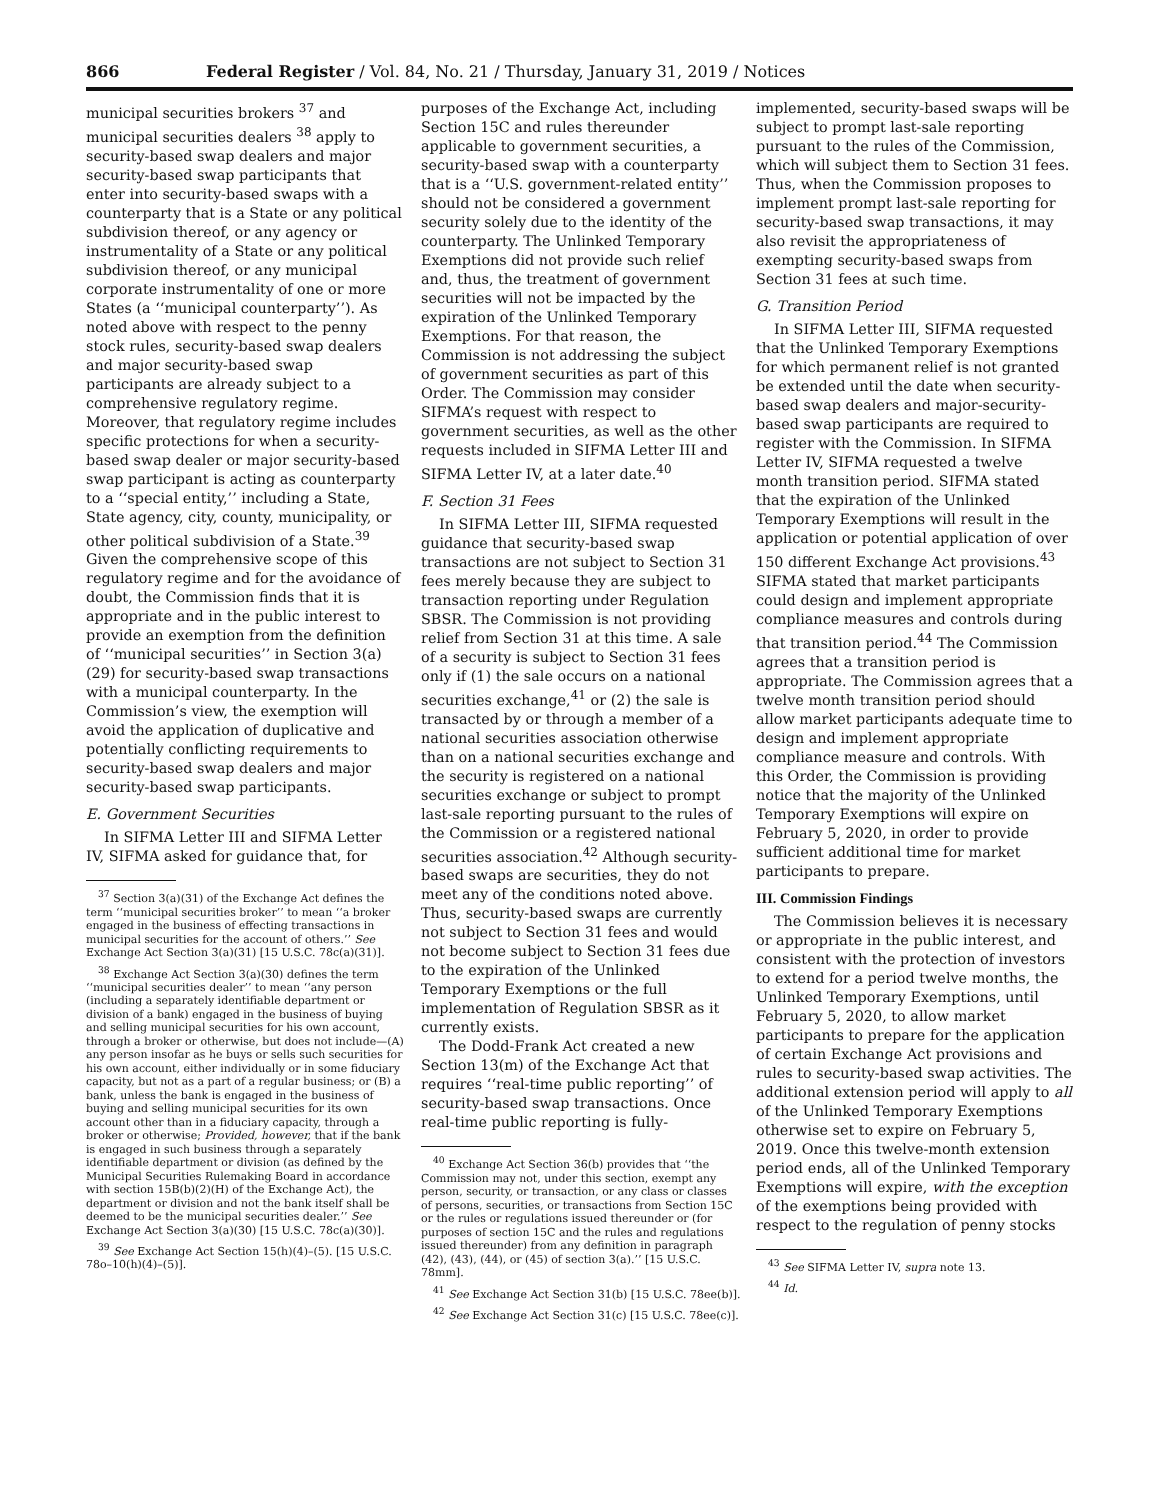866 Federal Register / Vol. 84, No. 21 / Thursday, January 31, 2019 / Notices
municipal securities brokers <sup>37</sup> and municipal securities dealers <sup>38</sup> apply to security-based swap dealers and major security-based swap participants that enter into security-based swaps with a counterparty that is a State or any political subdivision thereof, or any agency or instrumentality of a State or any political subdivision thereof, or any municipal corporate instrumentality of one or more States (a ‘‘municipal counterparty’’). As noted above with respect to the penny stock rules, security-based swap dealers and major security-based swap participants are already subject to a comprehensive regulatory regime. Moreover, that regulatory regime includes specific protections for when a security-based swap dealer or major security-based swap participant is acting as counterparty to a ‘‘special entity,’’ including a State, State agency, city, county, municipality, or other political subdivision of a State.<sup>39</sup> Given the comprehensive scope of this regulatory regime and for the avoidance of doubt, the Commission finds that it is appropriate and in the public interest to provide an exemption from the definition of ‘‘municipal securities’’ in Section 3(a)(29) for security-based swap transactions with a municipal counterparty. In the Commission’s view, the exemption will avoid the application of duplicative and potentially conflicting requirements to security-based swap dealers and major security-based swap participants.
E. Government Securities
In SIFMA Letter III and SIFMA Letter IV, SIFMA asked for guidance that, for
<sup>37</sup> Section 3(a)(31) of the Exchange Act defines the term ‘‘municipal securities broker’’ to mean ‘‘a broker engaged in the business of effecting transactions in municipal securities for the account of others.’’ See Exchange Act Section 3(a)(31) [15 U.S.C. 78c(a)(31)].
<sup>38</sup> Exchange Act Section 3(a)(30) defines the term ‘‘municipal securities dealer’’ to mean ‘‘any person (including a separately identifiable department or division of a bank) engaged in the business of buying and selling municipal securities for his own account, through a broker or otherwise, but does not include—(A) any person insofar as he buys or sells such securities for his own account, either individually or in some fiduciary capacity, but not as a part of a regular business; or (B) a bank, unless the bank is engaged in the business of buying and selling municipal securities for its own account other than in a fiduciary capacity, through a broker or otherwise; Provided, however, that if the bank is engaged in such business through a separately identifiable department or division (as defined by the Municipal Securities Rulemaking Board in accordance with section 15B(b)(2)(H) of the Exchange Act), the department or division and not the bank itself shall be deemed to be the municipal securities dealer.’’ See Exchange Act Section 3(a)(30) [15 U.S.C. 78c(a)(30)].
<sup>39</sup> See Exchange Act Section 15(h)(4)–(5). [15 U.S.C. 78o–10(h)(4)–(5)].
purposes of the Exchange Act, including Section 15C and rules thereunder applicable to government securities, a security-based swap with a counterparty that is a ‘‘U.S. government-related entity’’ should not be considered a government security solely due to the identity of the counterparty. The Unlinked Temporary Exemptions did not provide such relief and, thus, the treatment of government securities will not be impacted by the expiration of the Unlinked Temporary Exemptions. For that reason, the Commission is not addressing the subject of government securities as part of this Order. The Commission may consider SIFMA’s request with respect to government securities, as well as the other requests included in SIFMA Letter III and SIFMA Letter IV, at a later date.<sup>40</sup>
F. Section 31 Fees
In SIFMA Letter III, SIFMA requested guidance that security-based swap transactions are not subject to Section 31 fees merely because they are subject to transaction reporting under Regulation SBSR. The Commission is not providing relief from Section 31 at this time. A sale of a security is subject to Section 31 fees only if (1) the sale occurs on a national securities exchange,<sup>41</sup> or (2) the sale is transacted by or through a member of a national securities association otherwise than on a national securities exchange and the security is registered on a national securities exchange or subject to prompt last-sale reporting pursuant to the rules of the Commission or a registered national securities association.<sup>42</sup> Although security-based swaps are securities, they do not meet any of the conditions noted above. Thus, security-based swaps are currently not subject to Section 31 fees and would not become subject to Section 31 fees due to the expiration of the Unlinked Temporary Exemptions or the full implementation of Regulation SBSR as it currently exists.
The Dodd-Frank Act created a new Section 13(m) of the Exchange Act that requires ‘‘real-time public reporting’’ of security-based swap transactions. Once real-time public reporting is fully-
<sup>40</sup> Exchange Act Section 36(b) provides that ‘‘the Commission may not, under this section, exempt any person, security, or transaction, or any class or classes of persons, securities, or transactions from Section 15C or the rules or regulations issued thereunder or (for purposes of section 15C and the rules and regulations issued thereunder) from any definition in paragraph (42), (43), (44), or (45) of section 3(a).’’ [15 U.S.C. 78mm].
<sup>41</sup> See Exchange Act Section 31(b) [15 U.S.C. 78ee(b)].
<sup>42</sup> See Exchange Act Section 31(c) [15 U.S.C. 78ee(c)].
implemented, security-based swaps will be subject to prompt last-sale reporting pursuant to the rules of the Commission, which will subject them to Section 31 fees. Thus, when the Commission proposes to implement prompt last-sale reporting for security-based swap transactions, it may also revisit the appropriateness of exempting security-based swaps from Section 31 fees at such time.
G. Transition Period
In SIFMA Letter III, SIFMA requested that the Unlinked Temporary Exemptions for which permanent relief is not granted be extended until the date when security-based swap dealers and major-security-based swap participants are required to register with the Commission. In SIFMA Letter IV, SIFMA requested a twelve month transition period. SIFMA stated that the expiration of the Unlinked Temporary Exemptions will result in the application or potential application of over 150 different Exchange Act provisions.<sup>43</sup> SIFMA stated that market participants could design and implement appropriate compliance measures and controls during that transition period.<sup>44</sup> The Commission agrees that a transition period is appropriate. The Commission agrees that a twelve month transition period should allow market participants adequate time to design and implement appropriate compliance measure and controls. With this Order, the Commission is providing notice that the majority of the Unlinked Temporary Exemptions will expire on February 5, 2020, in order to provide sufficient additional time for market participants to prepare.
III. Commission Findings
The Commission believes it is necessary or appropriate in the public interest, and consistent with the protection of investors to extend for a period twelve months, the Unlinked Temporary Exemptions, until February 5, 2020, to allow market participants to prepare for the application of certain Exchange Act provisions and rules to security-based swap activities. The additional extension period will apply to all of the Unlinked Temporary Exemptions otherwise set to expire on February 5, 2019. Once this twelve-month extension period ends, all of the Unlinked Temporary Exemptions will expire, with the exception of the exemptions being provided with respect to the regulation of penny stocks
<sup>43</sup> See SIFMA Letter IV, supra note 13.
<sup>44</sup> Id.